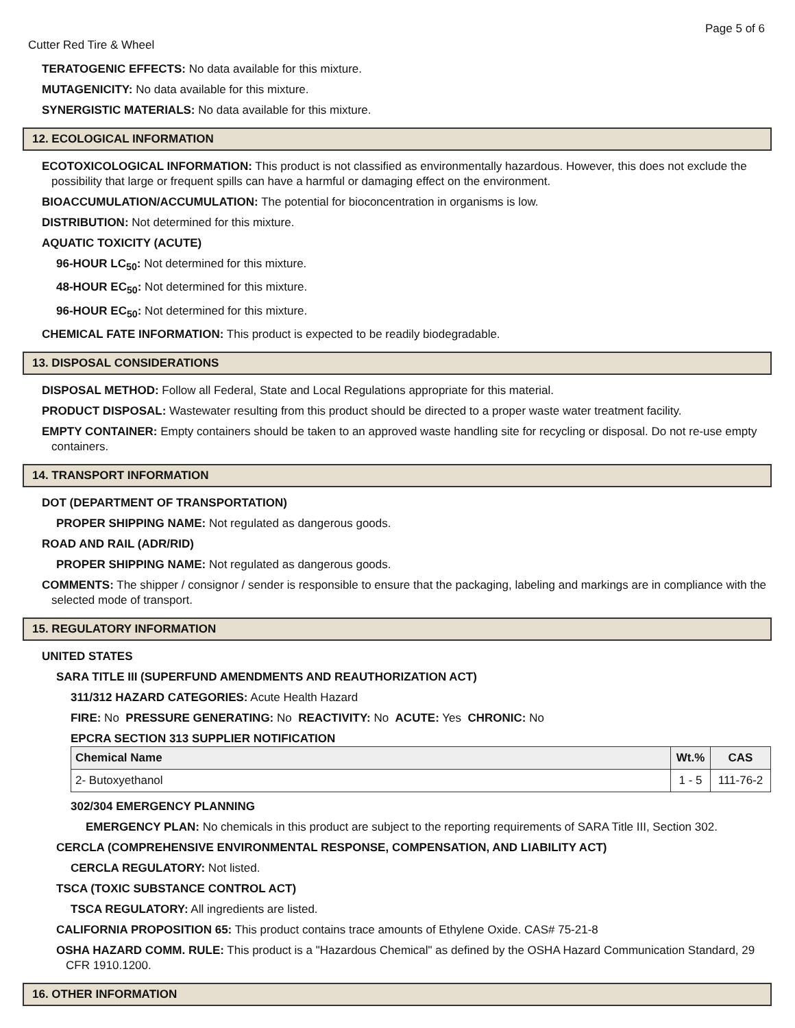Page 5 of 6
Cutter Red Tire & Wheel
TERATOGENIC EFFECTS: No data available for this mixture.
MUTAGENICITY: No data available for this mixture.
SYNERGISTIC MATERIALS: No data available for this mixture.
12. ECOLOGICAL INFORMATION
ECOTOXICOLOGICAL INFORMATION: This product is not classified as environmentally hazardous. However, this does not exclude the possibility that large or frequent spills can have a harmful or damaging effect on the environment.
BIOACCUMULATION/ACCUMULATION: The potential for bioconcentration in organisms is low.
DISTRIBUTION: Not determined for this mixture.
AQUATIC TOXICITY (ACUTE)
96-HOUR LC<sub>50</sub>: Not determined for this mixture.
48-HOUR EC<sub>50</sub>: Not determined for this mixture.
96-HOUR EC<sub>50</sub>: Not determined for this mixture.
CHEMICAL FATE INFORMATION: This product is expected to be readily biodegradable.
13. DISPOSAL CONSIDERATIONS
DISPOSAL METHOD: Follow all Federal, State and Local Regulations appropriate for this material.
PRODUCT DISPOSAL: Wastewater resulting from this product should be directed to a proper waste water treatment facility.
EMPTY CONTAINER: Empty containers should be taken to an approved waste handling site for recycling or disposal. Do not re-use empty containers.
14. TRANSPORT INFORMATION
DOT (DEPARTMENT OF TRANSPORTATION)
PROPER SHIPPING NAME: Not regulated as dangerous goods.
ROAD AND RAIL (ADR/RID)
PROPER SHIPPING NAME: Not regulated as dangerous goods.
COMMENTS: The shipper / consignor / sender is responsible to ensure that the packaging, labeling and markings are in compliance with the selected mode of transport.
15. REGULATORY INFORMATION
UNITED STATES
SARA TITLE III (SUPERFUND AMENDMENTS AND REAUTHORIZATION ACT)
311/312 HAZARD CATEGORIES: Acute Health Hazard
FIRE: No PRESSURE GENERATING: No REACTIVITY: No ACUTE: Yes CHRONIC: No
EPCRA SECTION 313 SUPPLIER NOTIFICATION
| Chemical Name | Wt.% | CAS |
| --- | --- | --- |
| 2- Butoxyethanol | 1 - 5 | 111-76-2 |
302/304 EMERGENCY PLANNING
EMERGENCY PLAN: No chemicals in this product are subject to the reporting requirements of SARA Title III, Section 302.
CERCLA (COMPREHENSIVE ENVIRONMENTAL RESPONSE, COMPENSATION, AND LIABILITY ACT)
CERCLA REGULATORY: Not listed.
TSCA (TOXIC SUBSTANCE CONTROL ACT)
TSCA REGULATORY: All ingredients are listed.
CALIFORNIA PROPOSITION 65: This product contains trace amounts of Ethylene Oxide. CAS# 75-21-8
OSHA HAZARD COMM. RULE: This product is a "Hazardous Chemical" as defined by the OSHA Hazard Communication Standard, 29 CFR 1910.1200.
16. OTHER INFORMATION